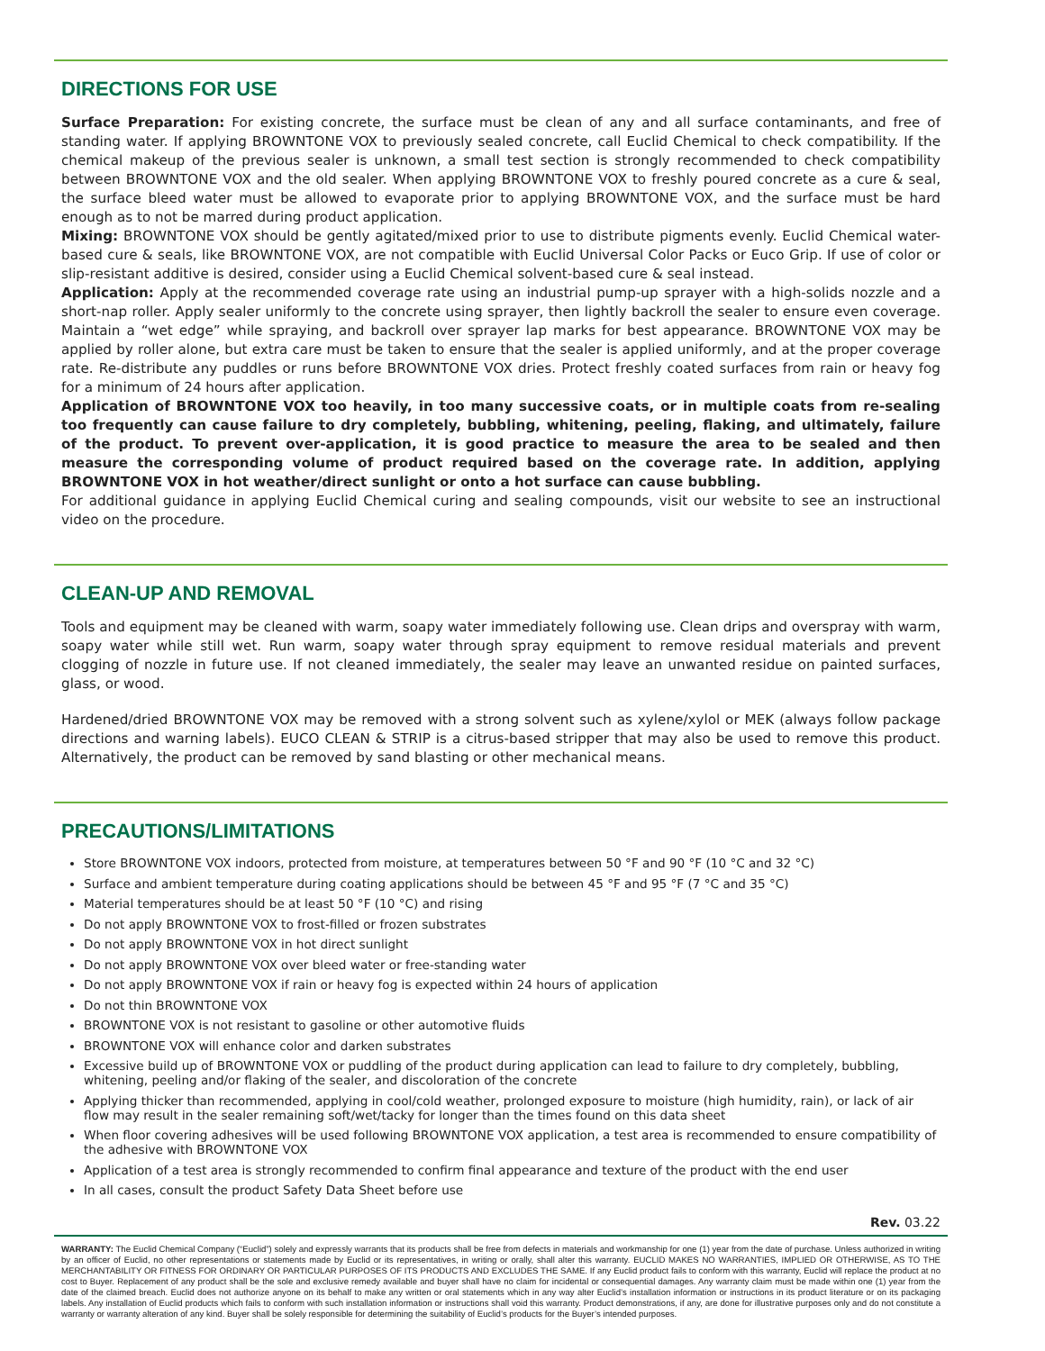DIRECTIONS FOR USE
Surface Preparation: For existing concrete, the surface must be clean of any and all surface contaminants, and free of standing water. If applying BROWNTONE VOX to previously sealed concrete, call Euclid Chemical to check compatibility. If the chemical makeup of the previous sealer is unknown, a small test section is strongly recommended to check compatibility between BROWNTONE VOX and the old sealer. When applying BROWNTONE VOX to freshly poured concrete as a cure & seal, the surface bleed water must be allowed to evaporate prior to applying BROWNTONE VOX, and the surface must be hard enough as to not be marred during product application.
Mixing: BROWNTONE VOX should be gently agitated/mixed prior to use to distribute pigments evenly. Euclid Chemical water-based cure & seals, like BROWNTONE VOX, are not compatible with Euclid Universal Color Packs or Euco Grip. If use of color or slip-resistant additive is desired, consider using a Euclid Chemical solvent-based cure & seal instead.
Application: Apply at the recommended coverage rate using an industrial pump-up sprayer with a high-solids nozzle and a short-nap roller. Apply sealer uniformly to the concrete using sprayer, then lightly backroll the sealer to ensure even coverage. Maintain a “wet edge” while spraying, and backroll over sprayer lap marks for best appearance. BROWNTONE VOX may be applied by roller alone, but extra care must be taken to ensure that the sealer is applied uniformly, and at the proper coverage rate. Re-distribute any puddles or runs before BROWNTONE VOX dries. Protect freshly coated surfaces from rain or heavy fog for a minimum of 24 hours after application.
Application of BROWNTONE VOX too heavily, in too many successive coats, or in multiple coats from re-sealing too frequently can cause failure to dry completely, bubbling, whitening, peeling, flaking, and ultimately, failure of the product. To prevent over-application, it is good practice to measure the area to be sealed and then measure the corresponding volume of product required based on the coverage rate. In addition, applying BROWNTONE VOX in hot weather/direct sunlight or onto a hot surface can cause bubbling.
For additional guidance in applying Euclid Chemical curing and sealing compounds, visit our website to see an instructional video on the procedure.
CLEAN-UP AND REMOVAL
Tools and equipment may be cleaned with warm, soapy water immediately following use. Clean drips and overspray with warm, soapy water while still wet. Run warm, soapy water through spray equipment to remove residual materials and prevent clogging of nozzle in future use. If not cleaned immediately, the sealer may leave an unwanted residue on painted surfaces, glass, or wood.
Hardened/dried BROWNTONE VOX may be removed with a strong solvent such as xylene/xylol or MEK (always follow package directions and warning labels). EUCO CLEAN & STRIP is a citrus-based stripper that may also be used to remove this product. Alternatively, the product can be removed by sand blasting or other mechanical means.
PRECAUTIONS/LIMITATIONS
Store BROWNTONE VOX indoors, protected from moisture, at temperatures between 50 °F and 90 °F (10 °C and 32 °C)
Surface and ambient temperature during coating applications should be between 45 °F and 95 °F (7 °C and 35 °C)
Material temperatures should be at least 50 °F (10 °C) and rising
Do not apply BROWNTONE VOX to frost-filled or frozen substrates
Do not apply BROWNTONE VOX in hot direct sunlight
Do not apply BROWNTONE VOX over bleed water or free-standing water
Do not apply BROWNTONE VOX if rain or heavy fog is expected within 24 hours of application
Do not thin BROWNTONE VOX
BROWNTONE VOX is not resistant to gasoline or other automotive fluids
BROWNTONE VOX will enhance color and darken substrates
Excessive build up of BROWNTONE VOX or puddling of the product during application can lead to failure to dry completely, bubbling, whitening, peeling and/or flaking of the sealer, and discoloration of the concrete
Applying thicker than recommended, applying in cool/cold weather, prolonged exposure to moisture (high humidity, rain), or lack of air flow may result in the sealer remaining soft/wet/tacky for longer than the times found on this data sheet
When floor covering adhesives will be used following BROWNTONE VOX application, a test area is recommended to ensure compatibility of the adhesive with BROWNTONE VOX
Application of a test area is strongly recommended to confirm final appearance and texture of the product with the end user
In all cases, consult the product Safety Data Sheet before use
Rev. 03.22
WARRANTY: The Euclid Chemical Company (“Euclid”) solely and expressly warrants that its products shall be free from defects in materials and workmanship for one (1) year from the date of purchase. Unless authorized in writing by an officer of Euclid, no other representations or statements made by Euclid or its representatives, in writing or orally, shall alter this warranty. EUCLID MAKES NO WARRANTIES, IMPLIED OR OTHERWISE, AS TO THE MERCHANTABILITY OR FITNESS FOR ORDINARY OR PARTICULAR PURPOSES OF ITS PRODUCTS AND EXCLUDES THE SAME. If any Euclid product fails to conform with this warranty, Euclid will replace the product at no cost to Buyer. Replacement of any product shall be the sole and exclusive remedy available and buyer shall have no claim for incidental or consequential damages. Any warranty claim must be made within one (1) year from the date of the claimed breach. Euclid does not authorize anyone on its behalf to make any written or oral statements which in any way alter Euclid’s installation information or instructions in its product literature or on its packaging labels. Any installation of Euclid products which fails to conform with such installation information or instructions shall void this warranty. Product demonstrations, if any, are done for illustrative purposes only and do not constitute a warranty or warranty alteration of any kind. Buyer shall be solely responsible for determining the suitability of Euclid’s products for the Buyer’s intended purposes.